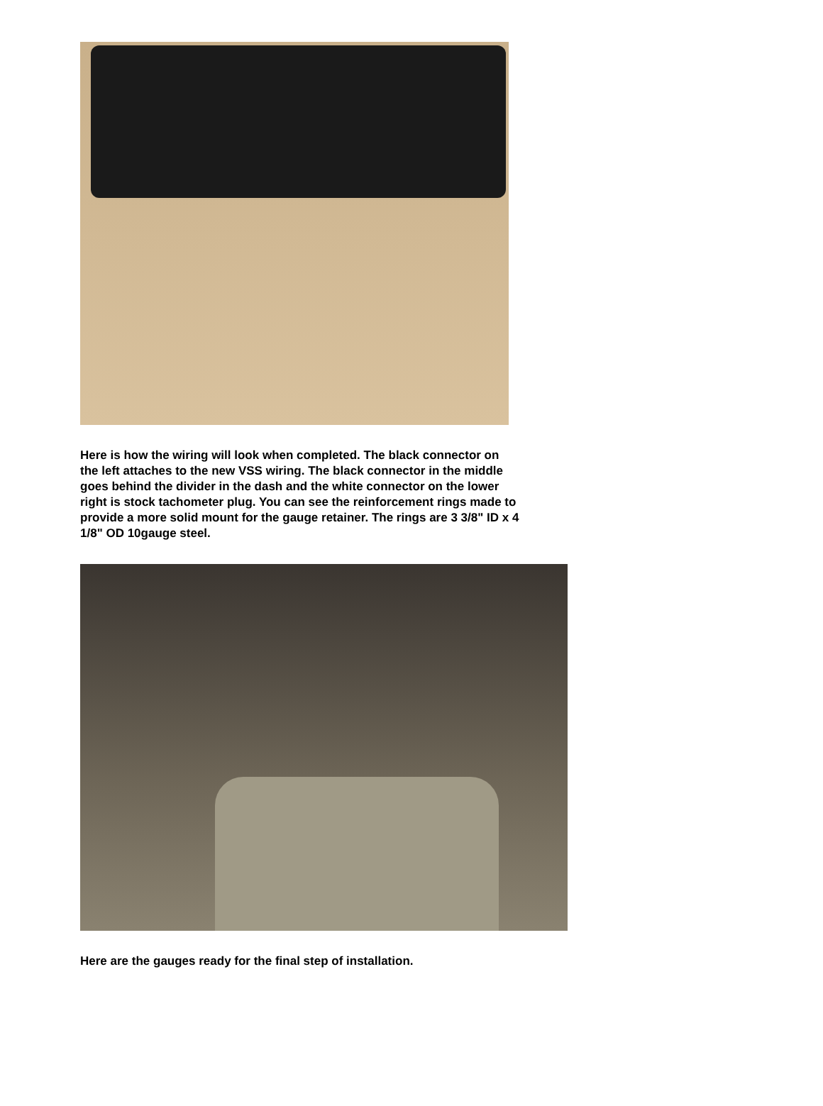Here is how the wiring will look when completed. The black connector on the left attaches to the new VSS wiring. The black connector in the middle goes behind the divider in the dash and the white connector on the lower right is stock tachometer plug. You can see the reinforcement rings made to provide a more solid mount for the gauge retainer. The rings are 3 3/8" ID x 4 1/8" OD 10gauge steel.
Here are the gauges ready for the final step of installation.